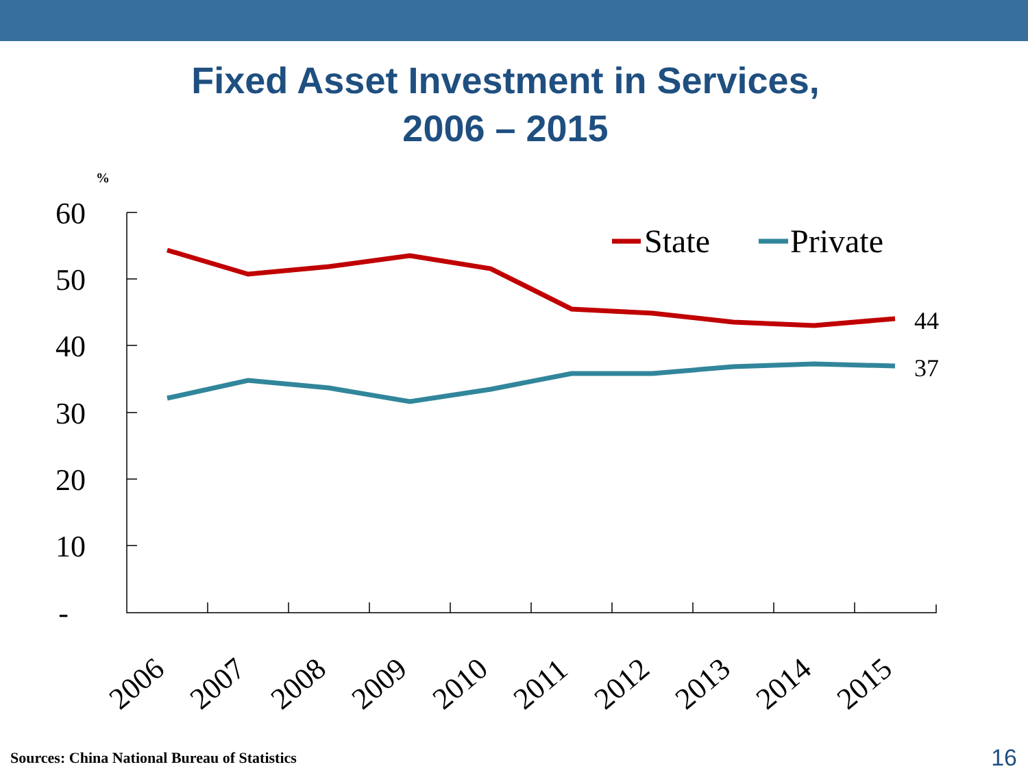Fixed Asset Investment in Services,
2006 – 2015
%
60
50
40
30
20
10
-
44
37
State
Private
2006
2007
2008
2009
2010
2011
2012
2013
2014
2015
Sources: China National Bureau of Statistics
16